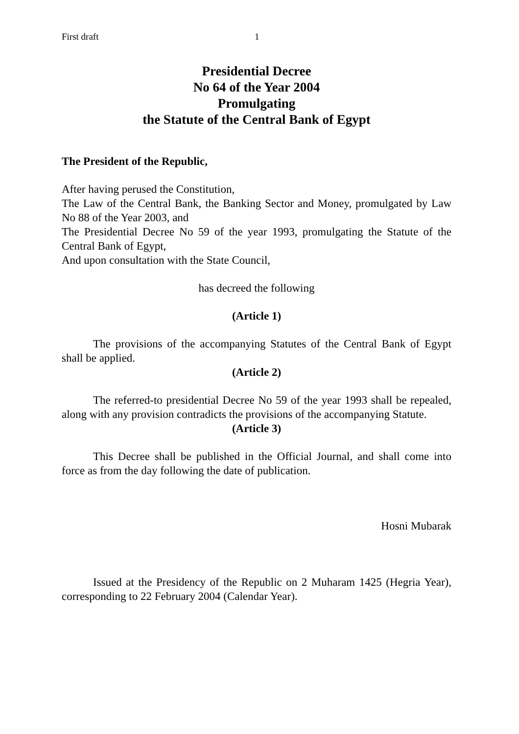First draft 1
Presidential Decree
No 64 of the Year 2004
Promulgating
the Statute of the Central Bank of Egypt
The President of the Republic,
After having perused the Constitution,
The Law of the Central Bank, the Banking Sector and Money, promulgated by Law No 88 of the Year 2003, and
The Presidential Decree No 59 of the year 1993, promulgating the Statute of the Central Bank of Egypt,
And upon consultation with the State Council,
has decreed the following
(Article 1)
The provisions of the accompanying Statutes of the Central Bank of Egypt shall be applied.
(Article 2)
The referred-to presidential Decree No 59 of the year 1993 shall be repealed, along with any provision contradicts the provisions of the accompanying Statute.
(Article 3)
This Decree shall be published in the Official Journal, and shall come into force as from the day following the date of publication.
Hosni Mubarak
Issued at the Presidency of the Republic on 2 Muharam 1425 (Hegria Year), corresponding to 22 February 2004 (Calendar Year).